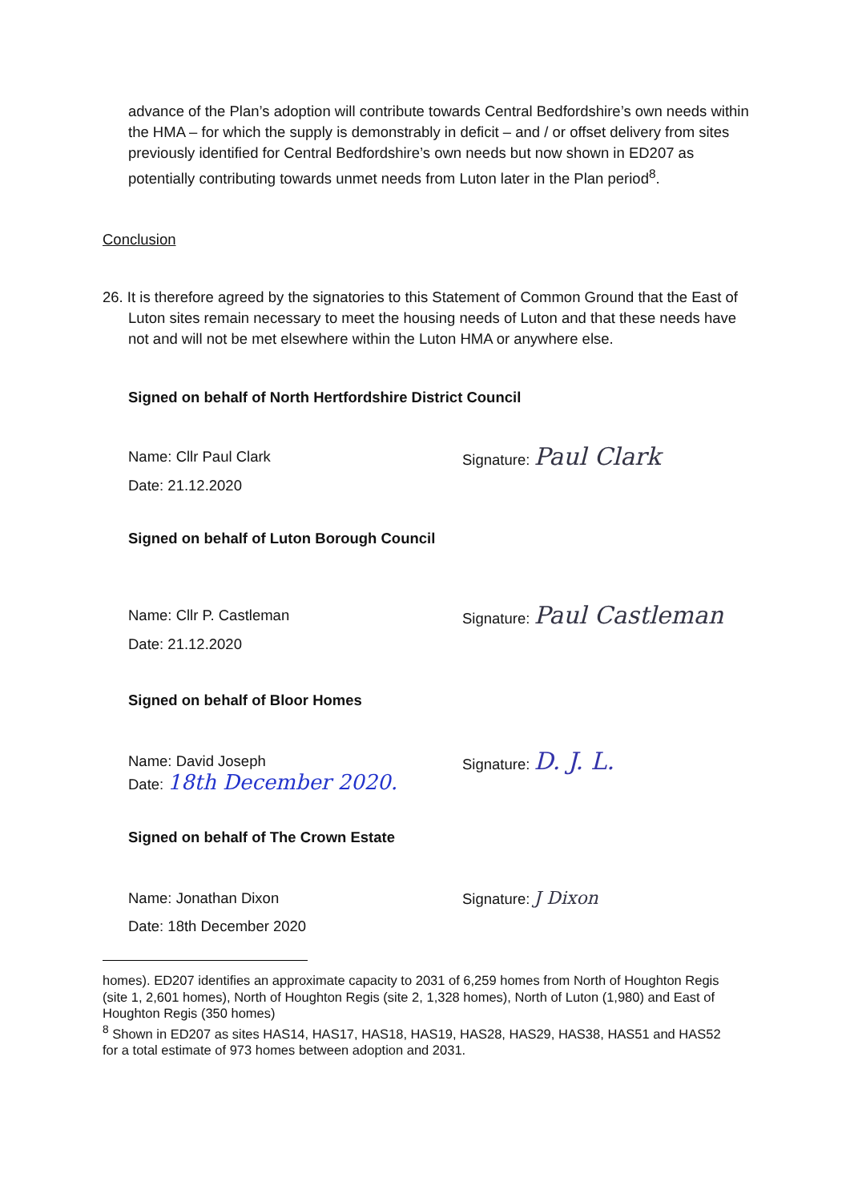advance of the Plan’s adoption will contribute towards Central Bedfordshire’s own needs within the HMA – for which the supply is demonstrably in deficit – and / or offset delivery from sites previously identified for Central Bedfordshire’s own needs but now shown in ED207 as potentially contributing towards unmet needs from Luton later in the Plan period<sup>8</sup>.
Conclusion
26. It is therefore agreed by the signatories to this Statement of Common Ground that the East of Luton sites remain necessary to meet the housing needs of Luton and that these needs have not and will not be met elsewhere within the Luton HMA or anywhere else.
Signed on behalf of North Hertfordshire District Council
Name: Cllr Paul Clark
Date: 21.12.2020
Signature: Paul Clark
Signed on behalf of Luton Borough Council
Name: Cllr P. Castleman
Date: 21.12.2020
Signature: Paul Castleman
Signed on behalf of Bloor Homes
Name: David Joseph
Date: 18th December 2020.
Signature: D. J. L.
Signed on behalf of The Crown Estate
Name: Jonathan Dixon
Date: 18th December 2020
Signature: J Dixon
homes). ED207 identifies an approximate capacity to 2031 of 6,259 homes from North of Houghton Regis (site 1, 2,601 homes), North of Houghton Regis (site 2, 1,328 homes), North of Luton (1,980) and East of Houghton Regis (350 homes)
<sup>8</sup> Shown in ED207 as sites HAS14, HAS17, HAS18, HAS19, HAS28, HAS29, HAS38, HAS51 and HAS52 for a total estimate of 973 homes between adoption and 2031.